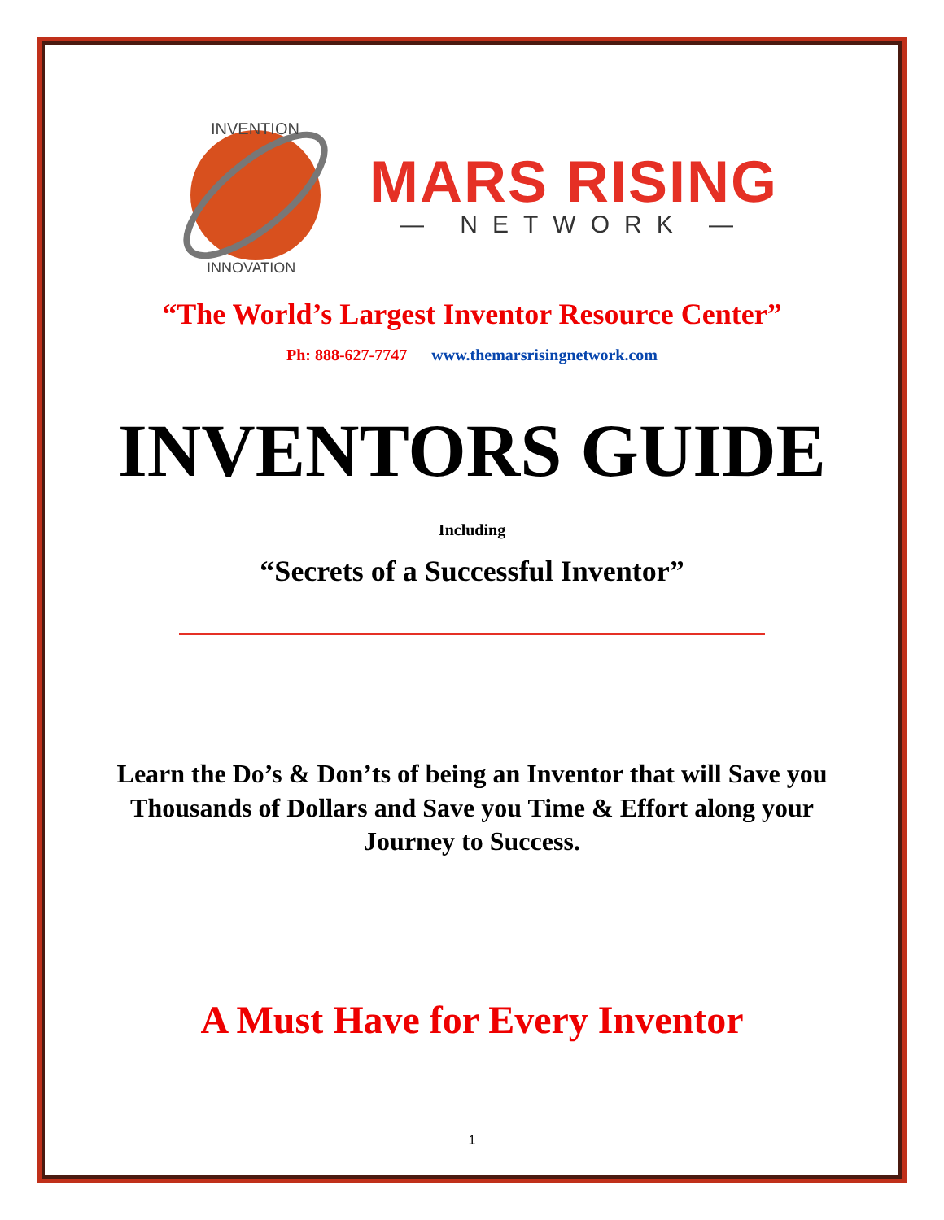INVENTION
INNOVATION
MARS RISING
— NETWORK —
“The World’s Largest Inventor Resource Center”
Ph: 888-627-7747 www.themarsrisingnetwork.com
INVENTORS GUIDE
Including
“Secrets of a Successful Inventor”
Learn the Do’s & Don’ts of being an Inventor that will Save you Thousands of Dollars and Save you Time & Effort along your Journey to Success.
A Must Have for Every Inventor
1